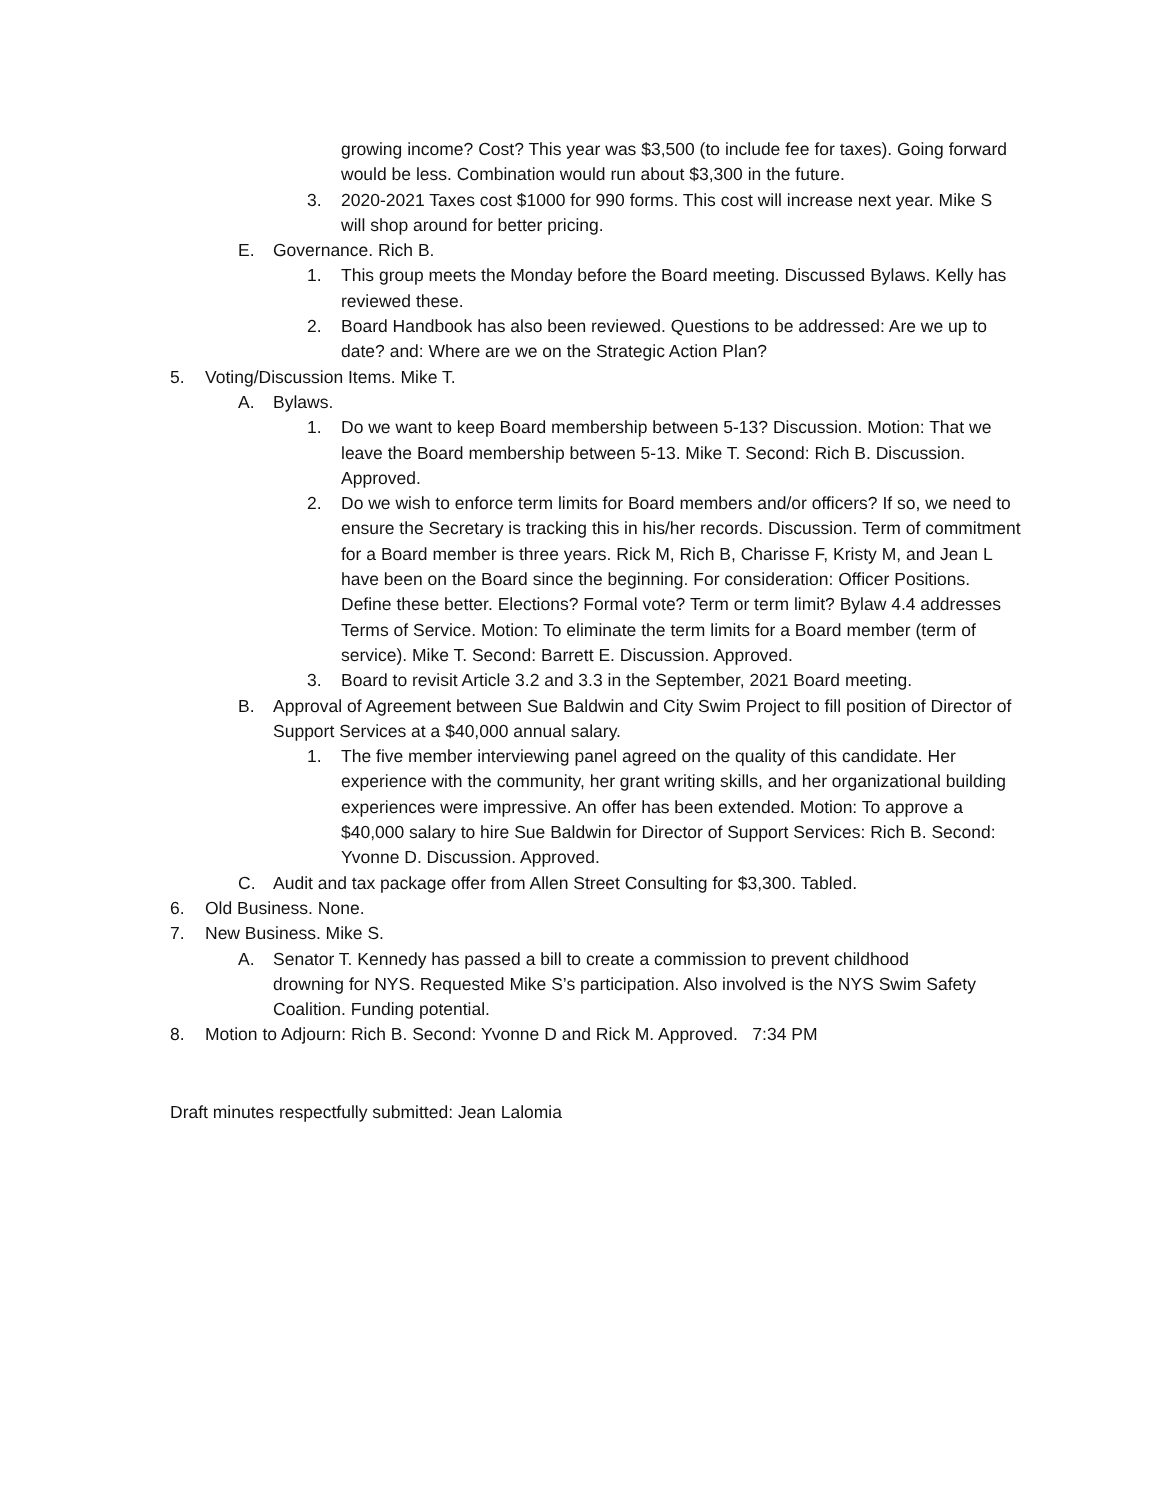growing income? Cost? This year was $3,500 (to include fee for taxes). Going forward would be less. Combination would run about $3,300 in the future.
3. 2020-2021 Taxes cost $1000 for 990 forms. This cost will increase next year. Mike S will shop around for better pricing.
E. Governance. Rich B.
1. This group meets the Monday before the Board meeting. Discussed Bylaws. Kelly has reviewed these.
2. Board Handbook has also been reviewed. Questions to be addressed: Are we up to date? and: Where are we on the Strategic Action Plan?
5. Voting/Discussion Items. Mike T.
A. Bylaws.
1. Do we want to keep Board membership between 5-13? Discussion. Motion: That we leave the Board membership between 5-13. Mike T. Second: Rich B. Discussion. Approved.
2. Do we wish to enforce term limits for Board members and/or officers? If so, we need to ensure the Secretary is tracking this in his/her records. Discussion. Term of commitment for a Board member is three years. Rick M, Rich B, Charisse F, Kristy M, and Jean L have been on the Board since the beginning. For consideration: Officer Positions. Define these better. Elections? Formal vote? Term or term limit? Bylaw 4.4 addresses Terms of Service. Motion: To eliminate the term limits for a Board member (term of service). Mike T. Second: Barrett E. Discussion. Approved.
3. Board to revisit Article 3.2 and 3.3 in the September, 2021 Board meeting.
B. Approval of Agreement between Sue Baldwin and City Swim Project to fill position of Director of Support Services at a $40,000 annual salary.
1. The five member interviewing panel agreed on the quality of this candidate. Her experience with the community, her grant writing skills, and her organizational building experiences were impressive. An offer has been extended. Motion: To approve a $40,000 salary to hire Sue Baldwin for Director of Support Services: Rich B. Second: Yvonne D. Discussion. Approved.
C. Audit and tax package offer from Allen Street Consulting for $3,300. Tabled.
6. Old Business. None.
7. New Business. Mike S.
A. Senator T. Kennedy has passed a bill to create a commission to prevent childhood drowning for NYS. Requested Mike S’s participation. Also involved is the NYS Swim Safety Coalition. Funding potential.
8. Motion to Adjourn: Rich B. Second: Yvonne D and Rick M. Approved. 7:34 PM
Draft minutes respectfully submitted: Jean Lalomia